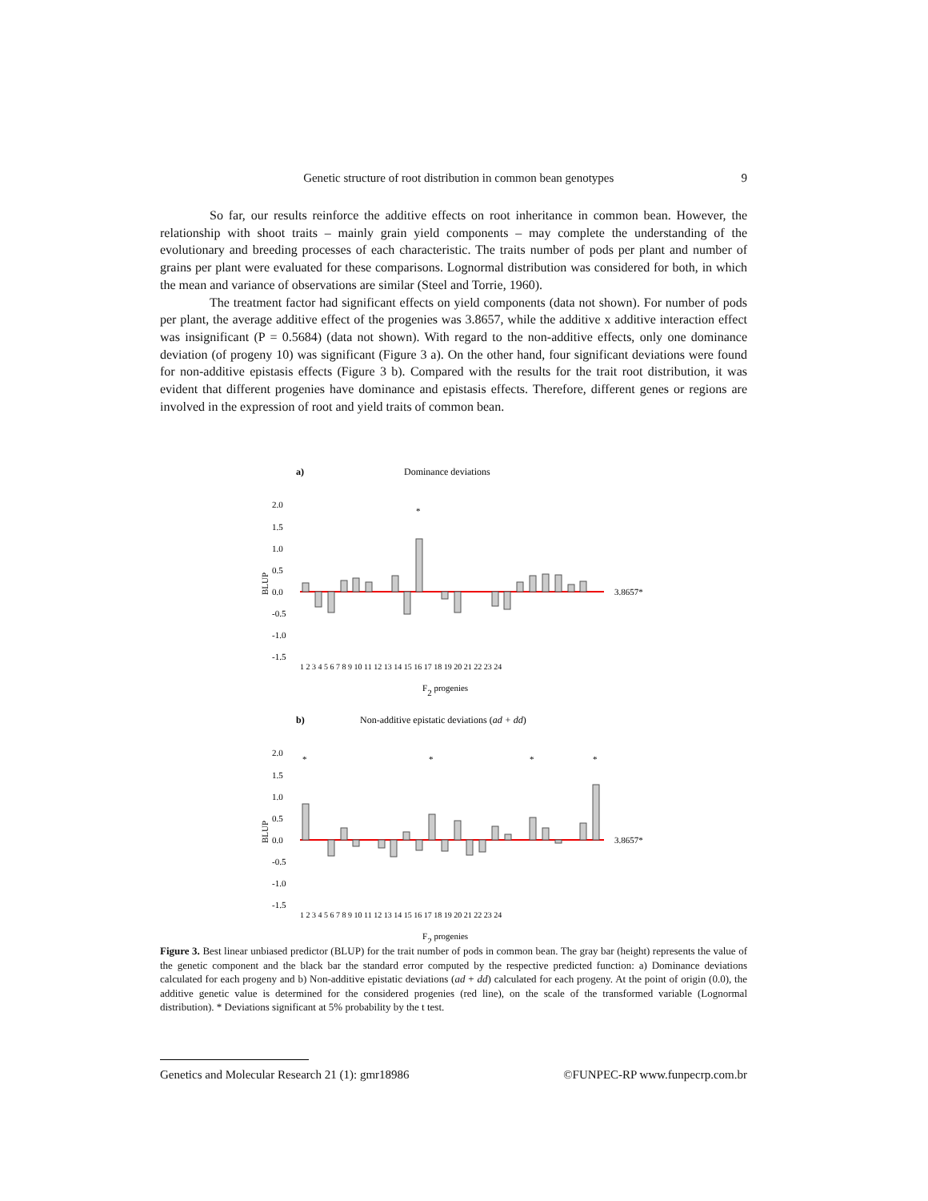Genetic structure of root distribution in common bean genotypes 9
So far, our results reinforce the additive effects on root inheritance in common bean. However, the relationship with shoot traits – mainly grain yield components – may complete the understanding of the evolutionary and breeding processes of each characteristic. The traits number of pods per plant and number of grains per plant were evaluated for these comparisons. Lognormal distribution was considered for both, in which the mean and variance of observations are similar (Steel and Torrie, 1960).
The treatment factor had significant effects on yield components (data not shown). For number of pods per plant, the average additive effect of the progenies was 3.8657, while the additive x additive interaction effect was insignificant (P = 0.5684) (data not shown). With regard to the non-additive effects, only one dominance deviation (of progeny 10) was significant (Figure 3 a). On the other hand, four significant deviations were found for non-additive epistasis effects (Figure 3 b). Compared with the results for the trait root distribution, it was evident that different progenies have dominance and epistasis effects. Therefore, different genes or regions are involved in the expression of root and yield traits of common bean.
a)
Dominance deviations
2.0
1.5
1.0
0.5
0.0
-0.5
-1.0
-1.5
BLUP
3.8657*
*
1 2 3 4 5 6 7 8 9 10 11 12 13 14 15 16 17 18 19 20 21 22 23 24
F2 progenies
b)
Non-additive epistatic deviations (ad + dd)
2.0
1.5
1.0
0.5
0.0
-0.5
-1.0
-1.5
BLUP
3.8657*
*
*
*
*
1 2 3 4 5 6 7 8 9 10 11 12 13 14 15 16 17 18 19 20 21 22 23 24
F2 progenies
Figure 3. Best linear unbiased predictor (BLUP) for the trait number of pods in common bean. The gray bar (height) represents the value of the genetic component and the black bar the standard error computed by the respective predicted function: a) Dominance deviations calculated for each progeny and b) Non-additive epistatic deviations (ad + dd) calculated for each progeny. At the point of origin (0.0), the additive genetic value is determined for the considered progenies (red line), on the scale of the transformed variable (Lognormal distribution). * Deviations significant at 5% probability by the t test.
Genetics and Molecular Research 21 (1): gmr18986 ©FUNPEC-RP www.funpecrp.com.br